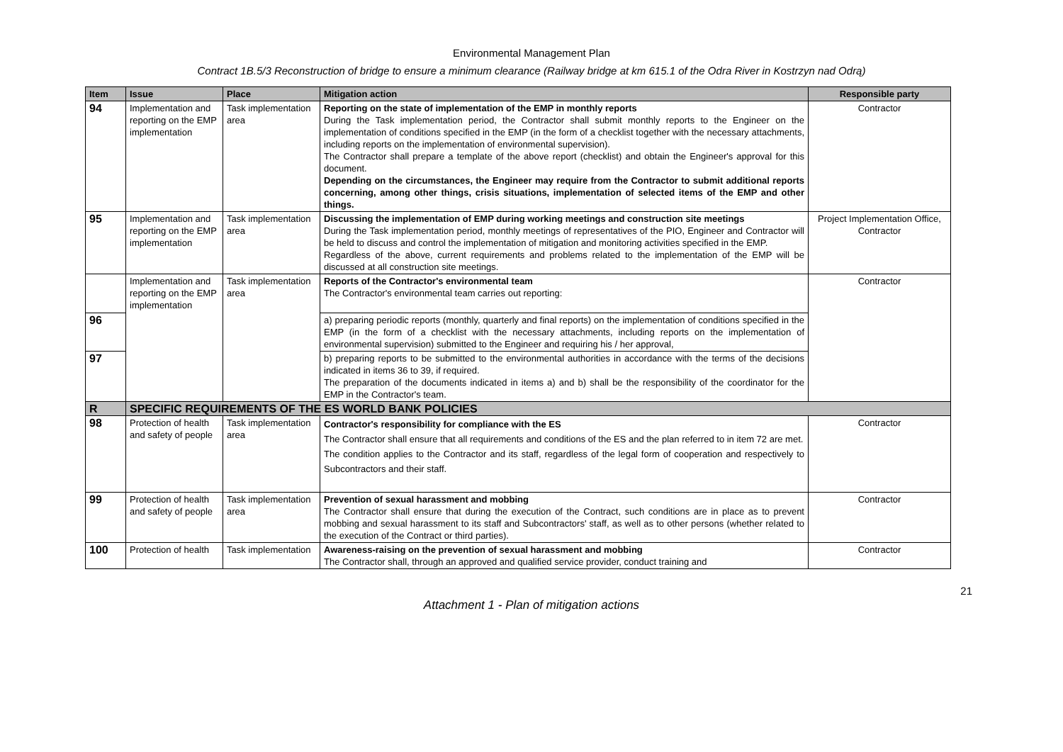Environmental Management Plan
Contract 1B.5/3 Reconstruction of bridge to ensure a minimum clearance (Railway bridge at km 615.1 of the Odra River in Kostrzyn nad Odrą)
| Item | Issue | Place | Mitigation action | Responsible party |
| --- | --- | --- | --- | --- |
| 94 | Implementation and reporting on the EMP implementation | Task implementation area | Reporting on the state of implementation of the EMP in monthly reports During the Task implementation period, the Contractor shall submit monthly reports to the Engineer on the implementation of conditions specified in the EMP (in the form of a checklist together with the necessary attachments, including reports on the implementation of environmental supervision). The Contractor shall prepare a template of the above report (checklist) and obtain the Engineer's approval for this document. Depending on the circumstances, the Engineer may require from the Contractor to submit additional reports concerning, among other things, crisis situations, implementation of selected items of the EMP and other things. | Contractor |
| 95 | Implementation and reporting on the EMP implementation | Task implementation area | Discussing the implementation of EMP during working meetings and construction site meetings During the Task implementation period, monthly meetings of representatives of the PIO, Engineer and Contractor will be held to discuss and control the implementation of mitigation and monitoring activities specified in the EMP. Regardless of the above, current requirements and problems related to the implementation of the EMP will be discussed at all construction site meetings. | Project Implementation Office, Contractor |
| | Implementation and reporting on the EMP implementation | Task implementation area | Reports of the Contractor's environmental team The Contractor's environmental team carries out reporting: | Contractor |
| 96 | | | a) preparing periodic reports (monthly, quarterly and final reports) on the implementation of conditions specified in the EMP (in the form of a checklist with the necessary attachments, including reports on the implementation of environmental supervision) submitted to the Engineer and requiring his / her approval, | |
| 97 | | | b) preparing reports to be submitted to the environmental authorities in accordance with the terms of the decisions indicated in items 36 to 39, if required. The preparation of the documents indicated in items a) and b) shall be the responsibility of the coordinator for the EMP in the Contractor's team. | |
| R | SPECIFIC REQUIREMENTS OF THE ES WORLD BANK POLICIES | | | |
| 98 | Protection of health and safety of people | Task implementation area | Contractor's responsibility for compliance with the ES The Contractor shall ensure that all requirements and conditions of the ES and the plan referred to in item 72 are met. The condition applies to the Contractor and its staff, regardless of the legal form of cooperation and respectively to Subcontractors and their staff. | Contractor |
| 99 | Protection of health and safety of people | Task implementation area | Prevention of sexual harassment and mobbing The Contractor shall ensure that during the execution of the Contract, such conditions are in place as to prevent mobbing and sexual harassment to its staff and Subcontractors' staff, as well as to other persons (whether related to the execution of the Contract or third parties). | Contractor |
| 100 | Protection of health | Task implementation | Awareness-raising on the prevention of sexual harassment and mobbing The Contractor shall, through an approved and qualified service provider, conduct training and | Contractor |
21
Attachment 1 - Plan of mitigation actions